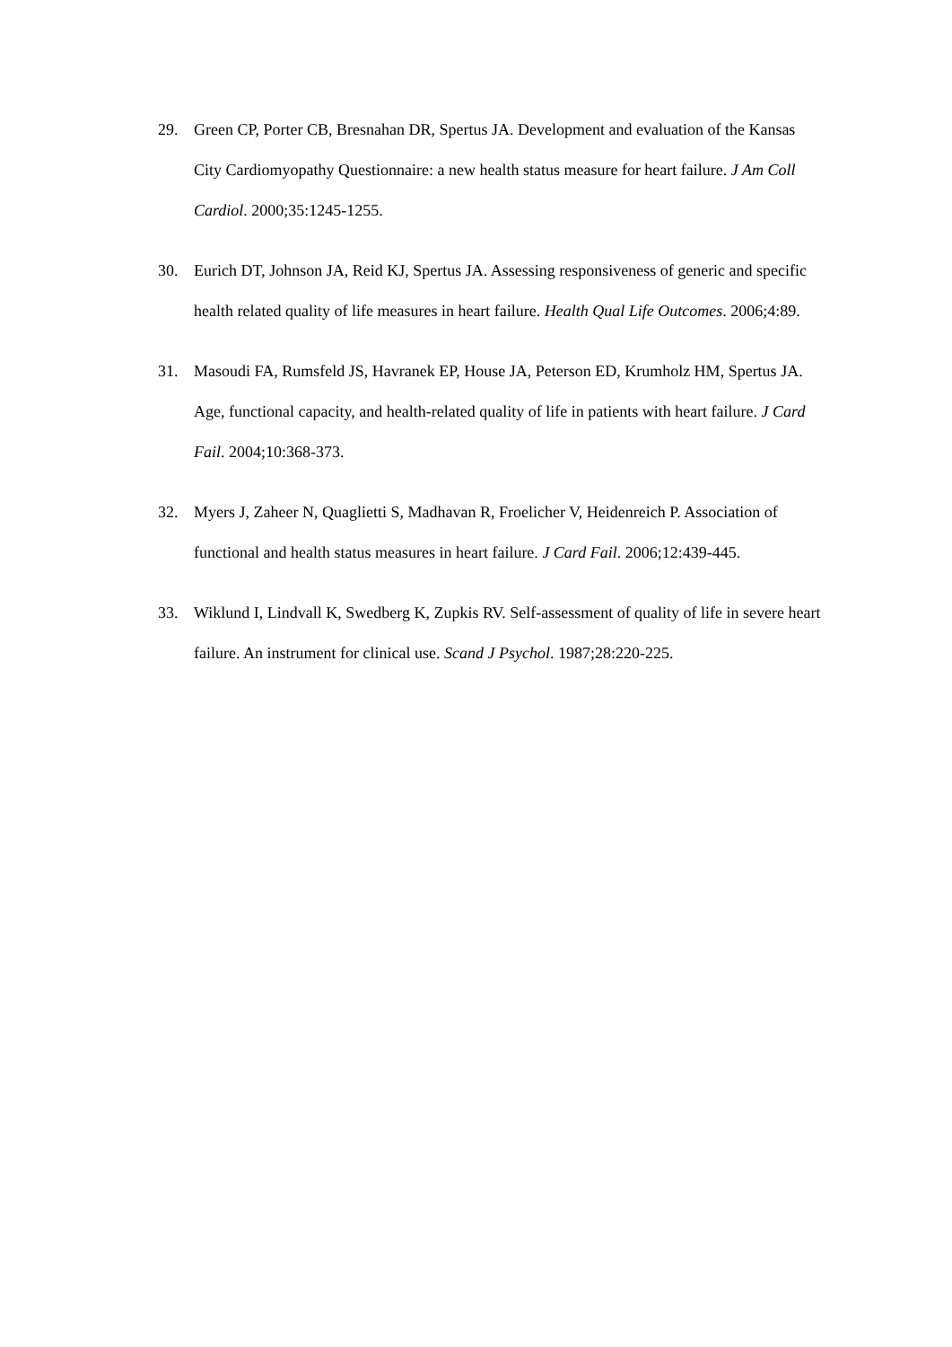29. Green CP, Porter CB, Bresnahan DR, Spertus JA. Development and evaluation of the Kansas City Cardiomyopathy Questionnaire: a new health status measure for heart failure. J Am Coll Cardiol. 2000;35:1245-1255.
30. Eurich DT, Johnson JA, Reid KJ, Spertus JA. Assessing responsiveness of generic and specific health related quality of life measures in heart failure. Health Qual Life Outcomes. 2006;4:89.
31. Masoudi FA, Rumsfeld JS, Havranek EP, House JA, Peterson ED, Krumholz HM, Spertus JA. Age, functional capacity, and health-related quality of life in patients with heart failure. J Card Fail. 2004;10:368-373.
32. Myers J, Zaheer N, Quaglietti S, Madhavan R, Froelicher V, Heidenreich P. Association of functional and health status measures in heart failure. J Card Fail. 2006;12:439-445.
33. Wiklund I, Lindvall K, Swedberg K, Zupkis RV. Self-assessment of quality of life in severe heart failure. An instrument for clinical use. Scand J Psychol. 1987;28:220-225.